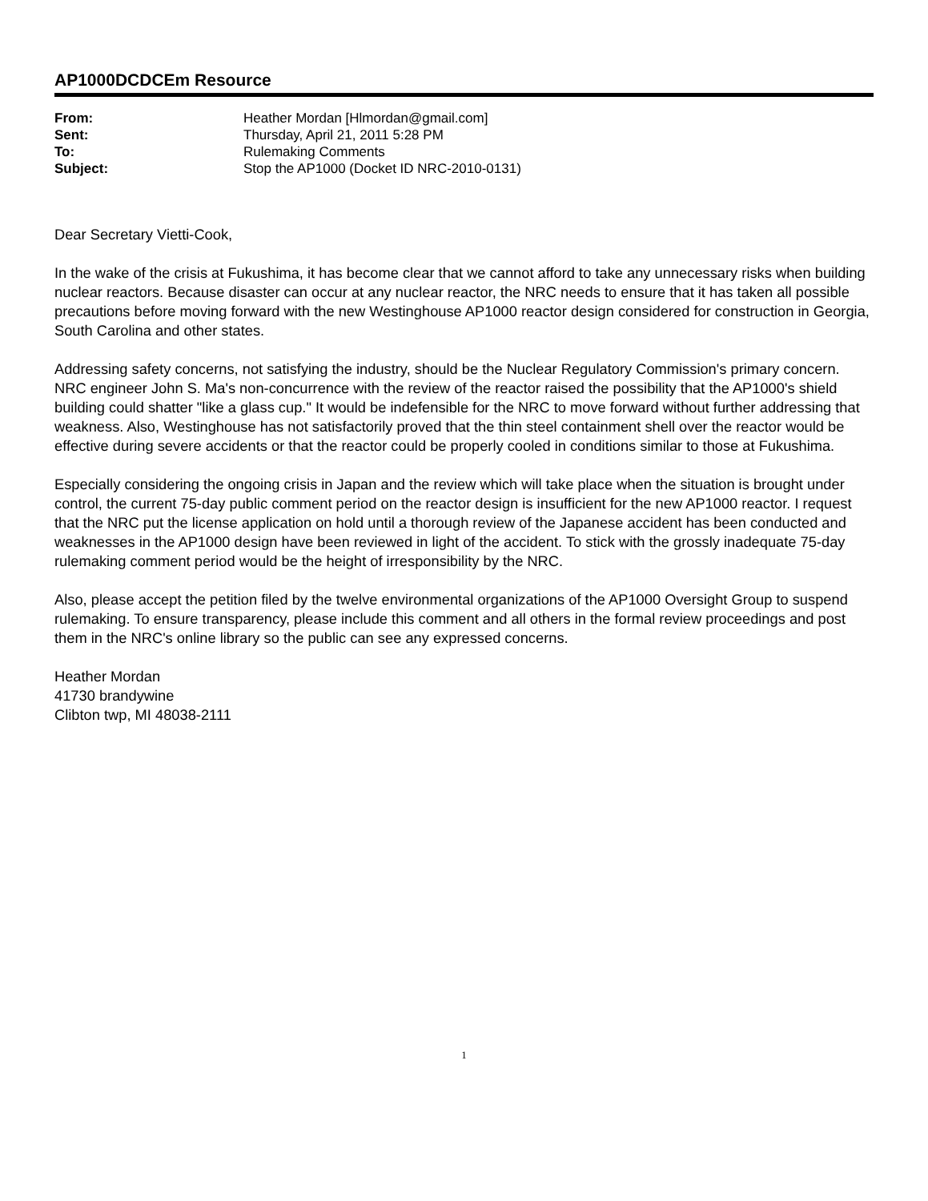AP1000DCDCEm Resource
| From: | Heather Mordan [Hlmordan@gmail.com] |
| Sent: | Thursday, April 21, 2011 5:28 PM |
| To: | Rulemaking Comments |
| Subject: | Stop the AP1000 (Docket ID NRC-2010-0131) |
Dear Secretary Vietti-Cook,
In the wake of the crisis at Fukushima, it has become clear that we cannot afford to take any unnecessary risks when building nuclear reactors. Because disaster can occur at any nuclear reactor, the NRC needs to ensure that it has taken all possible precautions before moving forward with the new Westinghouse AP1000 reactor design considered for construction in Georgia, South Carolina and other states.
Addressing safety concerns, not satisfying the industry, should be the Nuclear Regulatory Commission's primary concern. NRC engineer John S. Ma's non-concurrence with the review of the reactor raised the possibility that the AP1000's shield building could shatter "like a glass cup." It would be indefensible for the NRC to move forward without further addressing that weakness. Also, Westinghouse has not satisfactorily proved that the thin steel containment shell over the reactor would be effective during severe accidents or that the reactor could be properly cooled in conditions similar to those at Fukushima.
Especially considering the ongoing crisis in Japan and the review which will take place when the situation is brought under control, the current 75-day public comment period on the reactor design is insufficient for the new AP1000 reactor. I request that the NRC put the license application on hold until a thorough review of the Japanese accident has been conducted and weaknesses in the AP1000 design have been reviewed in light of the accident. To stick with the grossly inadequate 75-day rulemaking comment period would be the height of irresponsibility by the NRC.
Also, please accept the petition filed by the twelve environmental organizations of the AP1000 Oversight Group to suspend rulemaking. To ensure transparency, please include this comment and all others in the formal review proceedings and post them in the NRC's online library so the public can see any expressed concerns.
Heather Mordan
41730 brandywine
Clibton twp, MI 48038-2111
1